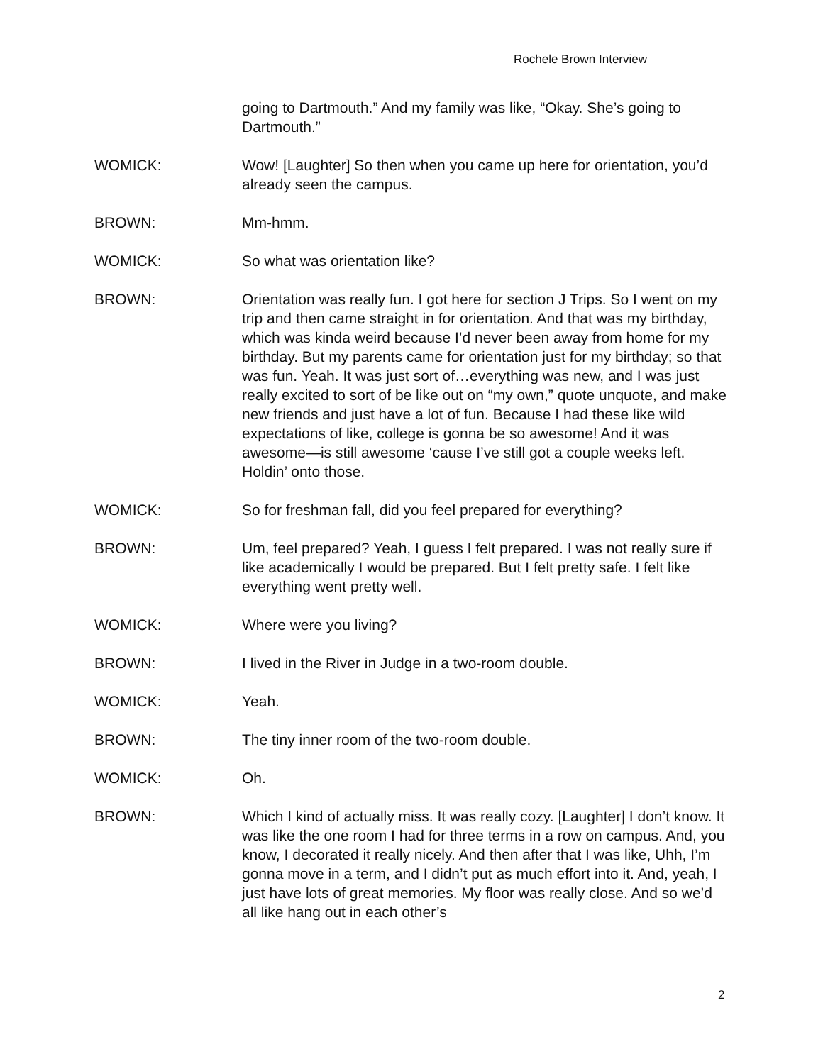Rochele Brown Interview
going to Dartmouth.” And my family was like, “Okay. She’s going to Dartmouth.”
WOMICK: Wow! [Laughter] So then when you came up here for orientation, you’d already seen the campus.
BROWN: Mm-hmm.
WOMICK: So what was orientation like?
BROWN: Orientation was really fun. I got here for section J Trips. So I went on my trip and then came straight in for orientation. And that was my birthday, which was kinda weird because I’d never been away from home for my birthday. But my parents came for orientation just for my birthday; so that was fun. Yeah. It was just sort of…everything was new, and I was just really excited to sort of be like out on “my own,” quote unquote, and make new friends and just have a lot of fun. Because I had these like wild expectations of like, college is gonna be so awesome! And it was awesome—is still awesome ‘cause I’ve still got a couple weeks left. Holdin’ onto those.
WOMICK: So for freshman fall, did you feel prepared for everything?
BROWN: Um, feel prepared? Yeah, I guess I felt prepared. I was not really sure if like academically I would be prepared. But I felt pretty safe. I felt like everything went pretty well.
WOMICK: Where were you living?
BROWN: I lived in the River in Judge in a two-room double.
WOMICK: Yeah.
BROWN: The tiny inner room of the two-room double.
WOMICK: Oh.
BROWN: Which I kind of actually miss. It was really cozy. [Laughter] I don’t know. It was like the one room I had for three terms in a row on campus. And, you know, I decorated it really nicely. And then after that I was like, Uhh, I’m gonna move in a term, and I didn’t put as much effort into it. And, yeah, I just have lots of great memories. My floor was really close. And so we’d all like hang out in each other’s
2